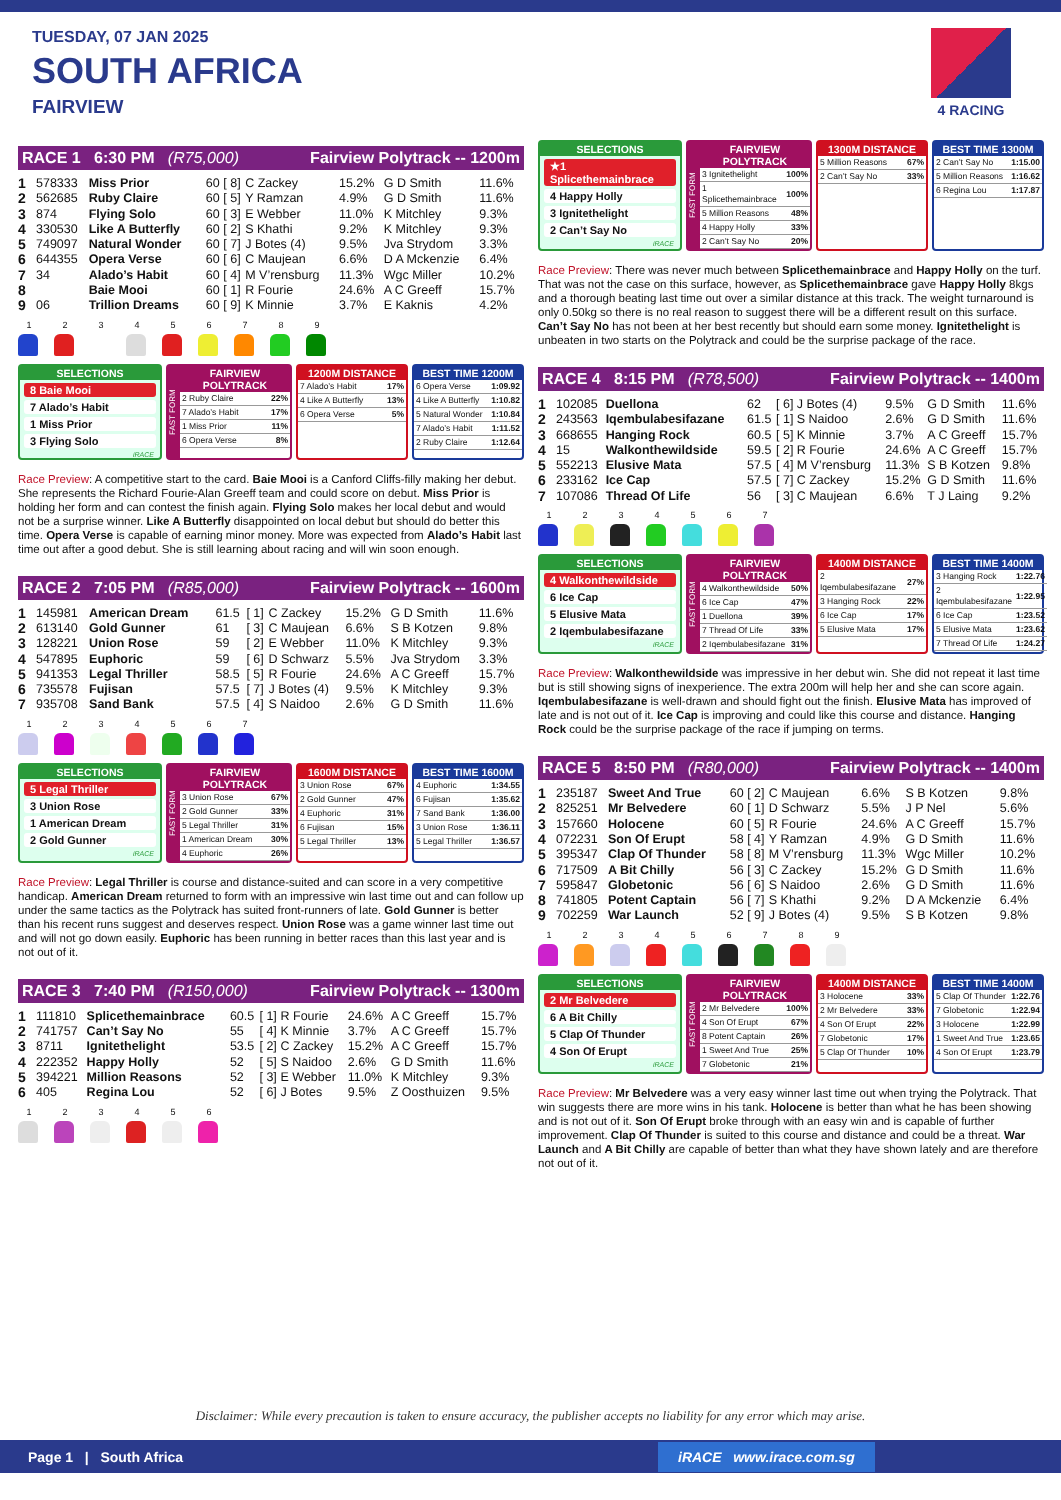TUESDAY, 07 JAN 2025
SOUTH AFRICA
FAIRVIEW
4 RACING
RACE 1 6:30 PM (R75,000) Fairview Polytrack -- 1200m
| 1 | 578333 | Miss Prior | 60 | [ 8] | C Zackey | 15.2% | G D Smith | 11.6% |
| 2 | 562685 | Ruby Claire | 60 | [ 5] | Y Ramzan | 4.9% | G D Smith | 11.6% |
| 3 | 874 | Flying Solo | 60 | [ 3] | E Webber | 11.0% | K Mitchley | 9.3% |
| 4 | 330530 | Like A Butterfly | 60 | [ 2] | S Khathi | 9.2% | K Mitchley | 9.3% |
| 5 | 749097 | Natural Wonder | 60 | [ 7] | J Botes (4) | 9.5% | Jva Strydom | 3.3% |
| 6 | 644355 | Opera Verse | 60 | [ 6] | C Maujean | 6.6% | D A Mckenzie | 6.4% |
| 7 | 34 | Alado’s Habit | 60 | [ 4] | M V’rensburg | 11.3% | Wgc Miller | 10.2% |
| 8 | | Baie Mooi | 60 | [ 1] | R Fourie | 24.6% | A C Greeff | 15.7% |
| 9 | 06 | Trillion Dreams | 60 | [ 9] | K Minnie | 3.7% | E Kaknis | 4.2% |
1 2 3 4 5 6 7 8 9
SELECTIONS
8 Baie Mooi
7 Alado’s Habit
1 Miss Prior
3 Flying Solo
iRACE
FAST FORM
FAIRVIEW POLYTRACK
| 2 Ruby Claire | 22% |
| 7 Alado’s Habit | 17% |
| 1 Miss Prior | 11% |
| 6 Opera Verse | 8% |
1200M DISTANCE
| 7 Alado’s Habit | 17% |
| 4 Like A Butterfly | 13% |
| 6 Opera Verse | 5% |
BEST TIME 1200M
| 6 Opera Verse | 1:09.92 |
| 4 Like A Butterfly | 1:10.82 |
| 5 Natural Wonder | 1:10.84 |
| 7 Alado’s Habit | 1:11.52 |
| 2 Ruby Claire | 1:12.64 |
Race Preview: A competitive start to the card. Baie Mooi is a Canford Cliffs-filly making her debut. She represents the Richard Fourie-Alan Greeff team and could score on debut. Miss Prior is holding her form and can contest the finish again. Flying Solo makes her local debut and would not be a surprise winner. Like A Butterfly disappointed on local debut but should do better this time. Opera Verse is capable of earning minor money. More was expected from Alado’s Habit last time out after a good debut. She is still learning about racing and will win soon enough.
RACE 2 7:05 PM (R85,000) Fairview Polytrack -- 1600m
| 1 | 145981 | American Dream | 61.5 | [ 1] | C Zackey | 15.2% | G D Smith | 11.6% |
| 2 | 613140 | Gold Gunner | 61 | [ 3] | C Maujean | 6.6% | S B Kotzen | 9.8% |
| 3 | 128221 | Union Rose | 59 | [ 2] | E Webber | 11.0% | K Mitchley | 9.3% |
| 4 | 547895 | Euphoric | 59 | [ 6] | D Schwarz | 5.5% | Jva Strydom | 3.3% |
| 5 | 941353 | Legal Thriller | 58.5 | [ 5] | R Fourie | 24.6% | A C Greeff | 15.7% |
| 6 | 735578 | Fujisan | 57.5 | [ 7] | J Botes (4) | 9.5% | K Mitchley | 9.3% |
| 7 | 935708 | Sand Bank | 57.5 | [ 4] | S Naidoo | 2.6% | G D Smith | 11.6% |
1 2 3 4 5 6 7
SELECTIONS
5 Legal Thriller
3 Union Rose
1 American Dream
2 Gold Gunner
iRACE
FAST FORM
FAIRVIEW POLYTRACK
| 3 Union Rose | 67% |
| 2 Gold Gunner | 33% |
| 5 Legal Thriller | 31% |
| 1 American Dream | 30% |
| 4 Euphoric | 26% |
1600M DISTANCE
| 3 Union Rose | 67% |
| 2 Gold Gunner | 47% |
| 4 Euphoric | 31% |
| 6 Fujisan | 15% |
| 5 Legal Thriller | 13% |
BEST TIME 1600M
| 4 Euphoric | 1:34.55 |
| 6 Fujisan | 1:35.62 |
| 7 Sand Bank | 1:36.00 |
| 3 Union Rose | 1:36.11 |
| 5 Legal Thriller | 1:36.57 |
Race Preview: Legal Thriller is course and distance-suited and can score in a very competitive handicap. American Dream returned to form with an impressive win last time out and can follow up under the same tactics as the Polytrack has suited front-runners of late. Gold Gunner is better than his recent runs suggest and deserves respect. Union Rose was a game winner last time out and will not go down easily. Euphoric has been running in better races than this last year and is not out of it.
RACE 3 7:40 PM (R150,000) Fairview Polytrack -- 1300m
| 1 | 111810 | Splicethemainbrace | 60.5 | [ 1] | R Fourie | 24.6% | A C Greeff | 15.7% |
| 2 | 741757 | Can’t Say No | 55 | [ 4] | K Minnie | 3.7% | A C Greeff | 15.7% |
| 3 | 8711 | Ignitethelight | 53.5 | [ 2] | C Zackey | 15.2% | A C Greeff | 15.7% |
| 4 | 222352 | Happy Holly | 52 | [ 5] | S Naidoo | 2.6% | G D Smith | 11.6% |
| 5 | 394221 | Million Reasons | 52 | [ 3] | E Webber | 11.0% | K Mitchley | 9.3% |
| 6 | 405 | Regina Lou | 52 | [ 6] | J Botes | 9.5% | Z Oosthuizen | 9.5% |
1 2 3 4 5 6
SELECTIONS
★1 Splicethemainbrace
4 Happy Holly
3 Ignitethelight
2 Can’t Say No
iRACE
FAST FORM
FAIRVIEW POLYTRACK
| 3 Ignitethelight | 100% |
| 1 Splicethemainbrace | 100% |
| 5 Million Reasons | 48% |
| 4 Happy Holly | 33% |
| 2 Can’t Say No | 20% |
1300M DISTANCE
| 5 Million Reasons | 67% |
| 2 Can’t Say No | 33% |
BEST TIME 1300M
| 2 Can’t Say No | 1:15.00 |
| 5 Million Reasons | 1:16.62 |
| 6 Regina Lou | 1:17.87 |
Race Preview: There was never much between Splicethemainbrace and Happy Holly on the turf. That was not the case on this surface, however, as Splicethemainbrace gave Happy Holly 8kgs and a thorough beating last time out over a similar distance at this track. The weight turnaround is only 0.50kg so there is no real reason to suggest there will be a different result on this surface. Can’t Say No has not been at her best recently but should earn some money. Ignitethelight is unbeaten in two starts on the Polytrack and could be the surprise package of the race.
RACE 4 8:15 PM (R78,500) Fairview Polytrack -- 1400m
| 1 | 102085 | Duellona | 62 | [ 6] | J Botes (4) | 9.5% | G D Smith | 11.6% |
| 2 | 243563 | Iqembulabesifazane | 61.5 | [ 1] | S Naidoo | 2.6% | G D Smith | 11.6% |
| 3 | 668655 | Hanging Rock | 60.5 | [ 5] | K Minnie | 3.7% | A C Greeff | 15.7% |
| 4 | 15 | Walkonthewildside | 59.5 | [ 2] | R Fourie | 24.6% | A C Greeff | 15.7% |
| 5 | 552213 | Elusive Mata | 57.5 | [ 4] | M V’rensburg | 11.3% | S B Kotzen | 9.8% |
| 6 | 233162 | Ice Cap | 57.5 | [ 7] | C Zackey | 15.2% | G D Smith | 11.6% |
| 7 | 107086 | Thread Of Life | 56 | [ 3] | C Maujean | 6.6% | T J Laing | 9.2% |
1 2 3 4 5 6 7
SELECTIONS
4 Walkonthewildside
6 Ice Cap
5 Elusive Mata
2 Iqembulabesifazane
iRACE
FAST FORM
FAIRVIEW POLYTRACK
| 4 Walkonthewildside | 50% |
| 6 Ice Cap | 47% |
| 1 Duellona | 39% |
| 7 Thread Of Life | 33% |
| 2 Iqembulabesifazane | 31% |
1400M DISTANCE
| 2 Iqembulabesifazane | 27% |
| 3 Hanging Rock | 22% |
| 6 Ice Cap | 17% |
| 5 Elusive Mata | 17% |
BEST TIME 1400M
| 3 Hanging Rock | 1:22.76 |
| 2 Iqembulabesifazane | 1:22.95 |
| 6 Ice Cap | 1:23.52 |
| 5 Elusive Mata | 1:23.62 |
| 7 Thread Of Life | 1:24.27 |
Race Preview: Walkonthewildside was impressive in her debut win. She did not repeat it last time but is still showing signs of inexperience. The extra 200m will help her and she can score again. Iqembulabesifazane is well-drawn and should fight out the finish. Elusive Mata has improved of late and is not out of it. Ice Cap is improving and could like this course and distance. Hanging Rock could be the surprise package of the race if jumping on terms.
RACE 5 8:50 PM (R80,000) Fairview Polytrack -- 1400m
| 1 | 235187 | Sweet And True | 60 | [ 2] | C Maujean | 6.6% | S B Kotzen | 9.8% |
| 2 | 825251 | Mr Belvedere | 60 | [ 1] | D Schwarz | 5.5% | J P Nel | 5.6% |
| 3 | 157660 | Holocene | 60 | [ 5] | R Fourie | 24.6% | A C Greeff | 15.7% |
| 4 | 072231 | Son Of Erupt | 58 | [ 4] | Y Ramzan | 4.9% | G D Smith | 11.6% |
| 5 | 395347 | Clap Of Thunder | 58 | [ 8] | M V’rensburg | 11.3% | Wgc Miller | 10.2% |
| 6 | 717509 | A Bit Chilly | 56 | [ 3] | C Zackey | 15.2% | G D Smith | 11.6% |
| 7 | 595847 | Globetonic | 56 | [ 6] | S Naidoo | 2.6% | G D Smith | 11.6% |
| 8 | 741805 | Potent Captain | 56 | [ 7] | S Khathi | 9.2% | D A Mckenzie | 6.4% |
| 9 | 702259 | War Launch | 52 | [ 9] | J Botes (4) | 9.5% | S B Kotzen | 9.8% |
1 2 3 4 5 6 7 8 9
SELECTIONS
2 Mr Belvedere
6 A Bit Chilly
5 Clap Of Thunder
4 Son Of Erupt
iRACE
FAST FORM
FAIRVIEW POLYTRACK
| 2 Mr Belvedere | 100% |
| 4 Son Of Erupt | 67% |
| 8 Potent Captain | 26% |
| 1 Sweet And True | 25% |
| 7 Globetonic | 21% |
1400M DISTANCE
| 3 Holocene | 33% |
| 2 Mr Belvedere | 33% |
| 4 Son Of Erupt | 22% |
| 7 Globetonic | 17% |
| 5 Clap Of Thunder | 10% |
BEST TIME 1400M
| 5 Clap Of Thunder | 1:22.76 |
| 7 Globetonic | 1:22.94 |
| 3 Holocene | 1:22.99 |
| 1 Sweet And True | 1:23.65 |
| 4 Son Of Erupt | 1:23.79 |
Race Preview: Mr Belvedere was a very easy winner last time out when trying the Polytrack. That win suggests there are more wins in his tank. Holocene is better than what he has been showing and is not out of it. Son Of Erupt broke through with an easy win and is capable of further improvement. Clap Of Thunder is suited to this course and distance and could be a threat. War Launch and A Bit Chilly are capable of better than what they have shown lately and are therefore not out of it.
Disclaimer: While every precaution is taken to ensure accuracy, the publisher accepts no liability for any error which may arise.
Page 1 | South Africa iRACE www.irace.com.sg